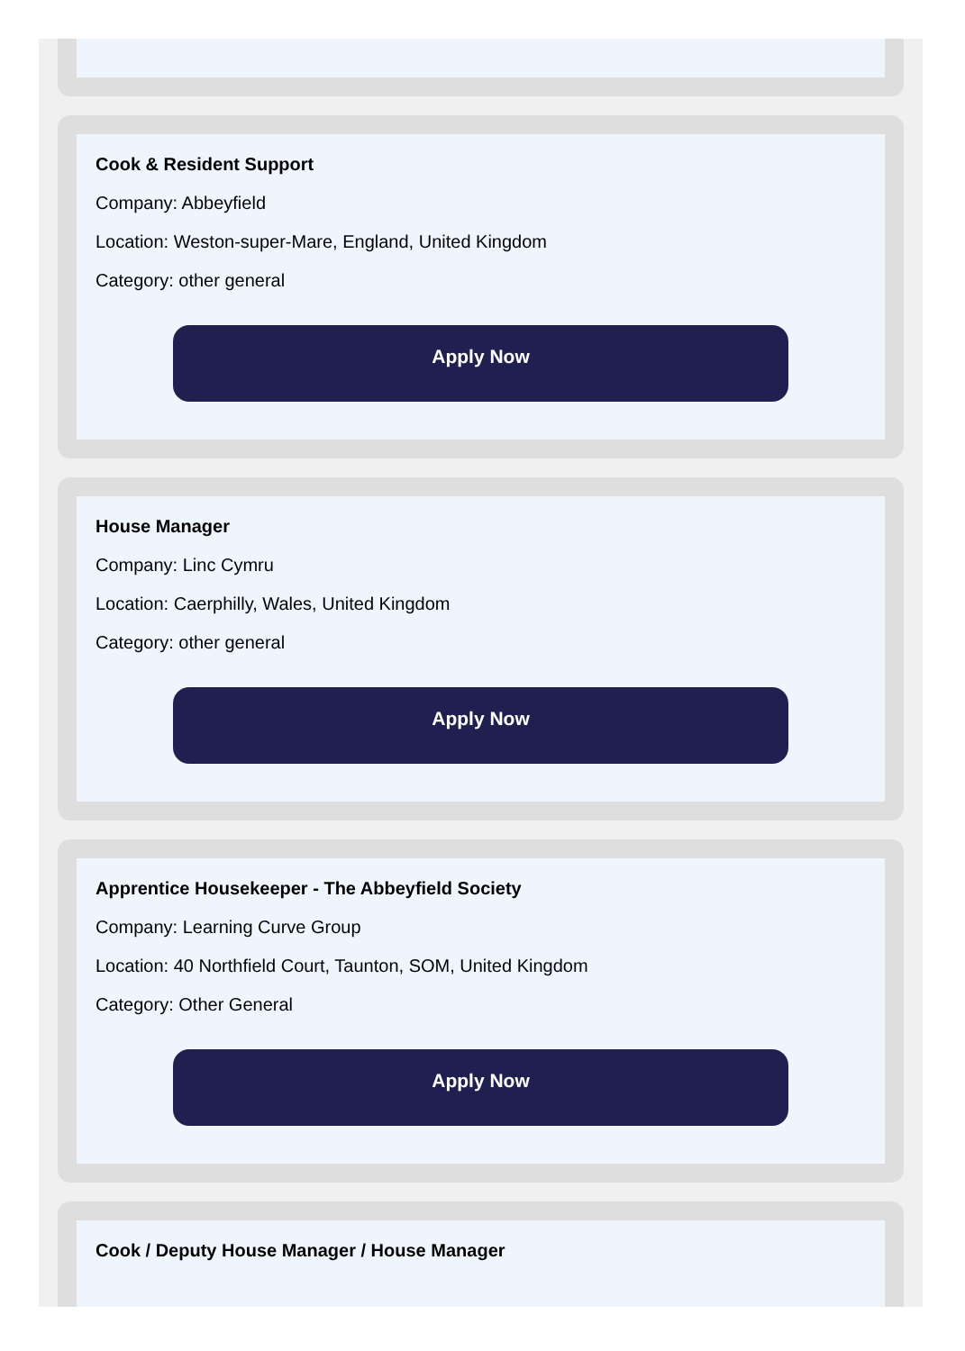Cook & Resident Support
Company: Abbeyfield
Location: Weston-super-Mare, England, United Kingdom
Category: other general
Apply Now
House Manager
Company: Linc Cymru
Location: Caerphilly, Wales, United Kingdom
Category: other general
Apply Now
Apprentice Housekeeper - The Abbeyfield Society
Company: Learning Curve Group
Location: 40 Northfield Court, Taunton, SOM, United Kingdom
Category: Other General
Apply Now
Cook / Deputy House Manager / House Manager